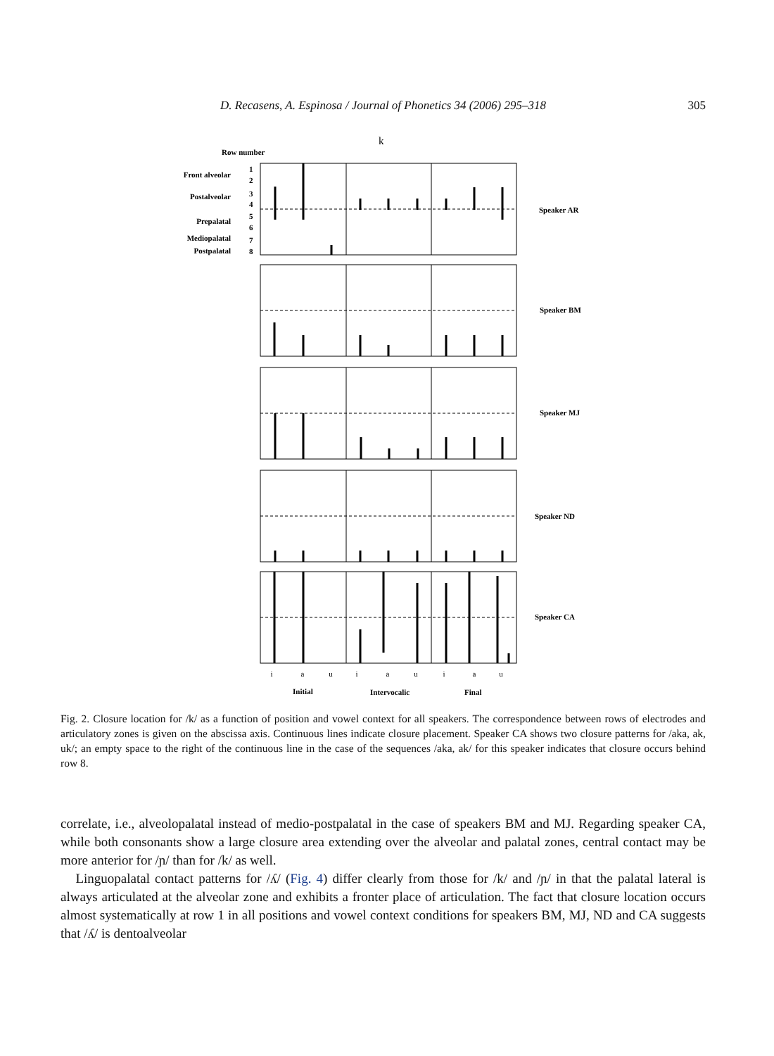D. Recasens, A. Espinosa / Journal of Phonetics 34 (2006) 295–318 305
k
Row number
Front alveolar
Postalveolar
Prepalatal
Mediopalatal
Postpalatal
1
2
3
4
5
6
7
8
i
a
u
i
a
u
i
a
u
Initial
Intervocalic
Final
Speaker AR
Speaker BM
Speaker MJ
Speaker ND
Speaker CA
Fig. 2. Closure location for /k/ as a function of position and vowel context for all speakers. The correspondence between rows of electrodes and articulatory zones is given on the abscissa axis. Continuous lines indicate closure placement. Speaker CA shows two closure patterns for /aka, ak, uk/; an empty space to the right of the continuous line in the case of the sequences /aka, ak/ for this speaker indicates that closure occurs behind row 8.
correlate, i.e., alveolopalatal instead of medio-postpalatal in the case of speakers BM and MJ. Regarding speaker CA, while both consonants show a large closure area extending over the alveolar and palatal zones, central contact may be more anterior for /ɲ/ than for /k/ as well.
Linguopalatal contact patterns for /ʎ/ (Fig. 4) differ clearly from those for /k/ and /ɲ/ in that the palatal lateral is always articulated at the alveolar zone and exhibits a fronter place of articulation. The fact that closure location occurs almost systematically at row 1 in all positions and vowel context conditions for speakers BM, MJ, ND and CA suggests that /ʎ/ is dentoalveolar